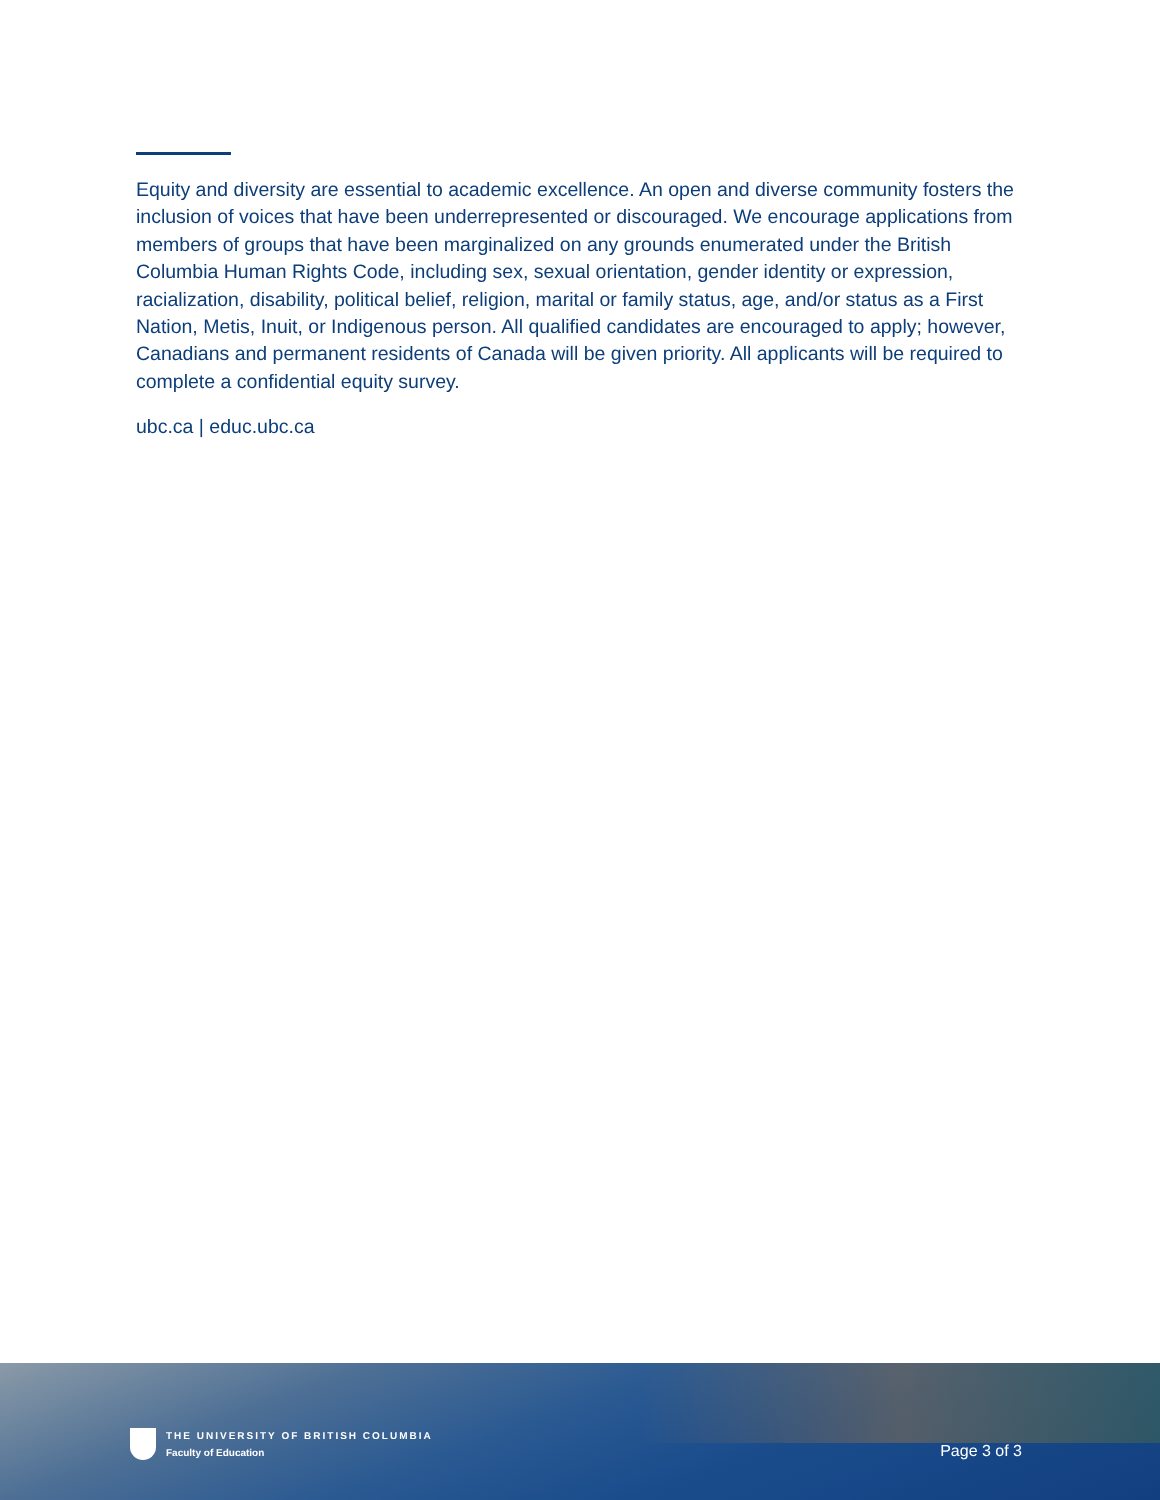Equity and diversity are essential to academic excellence. An open and diverse community fosters the inclusion of voices that have been underrepresented or discouraged. We encourage applications from members of groups that have been marginalized on any grounds enumerated under the British Columbia Human Rights Code, including sex, sexual orientation, gender identity or expression, racialization, disability, political belief, religion, marital or family status, age, and/or status as a First Nation, Metis, Inuit, or Indigenous person. All qualified candidates are encouraged to apply; however, Canadians and permanent residents of Canada will be given priority. All applicants will be required to complete a confidential equity survey.
ubc.ca | educ.ubc.ca
THE UNIVERSITY OF BRITISH COLUMBIA
Faculty of Education
Page 3 of 3